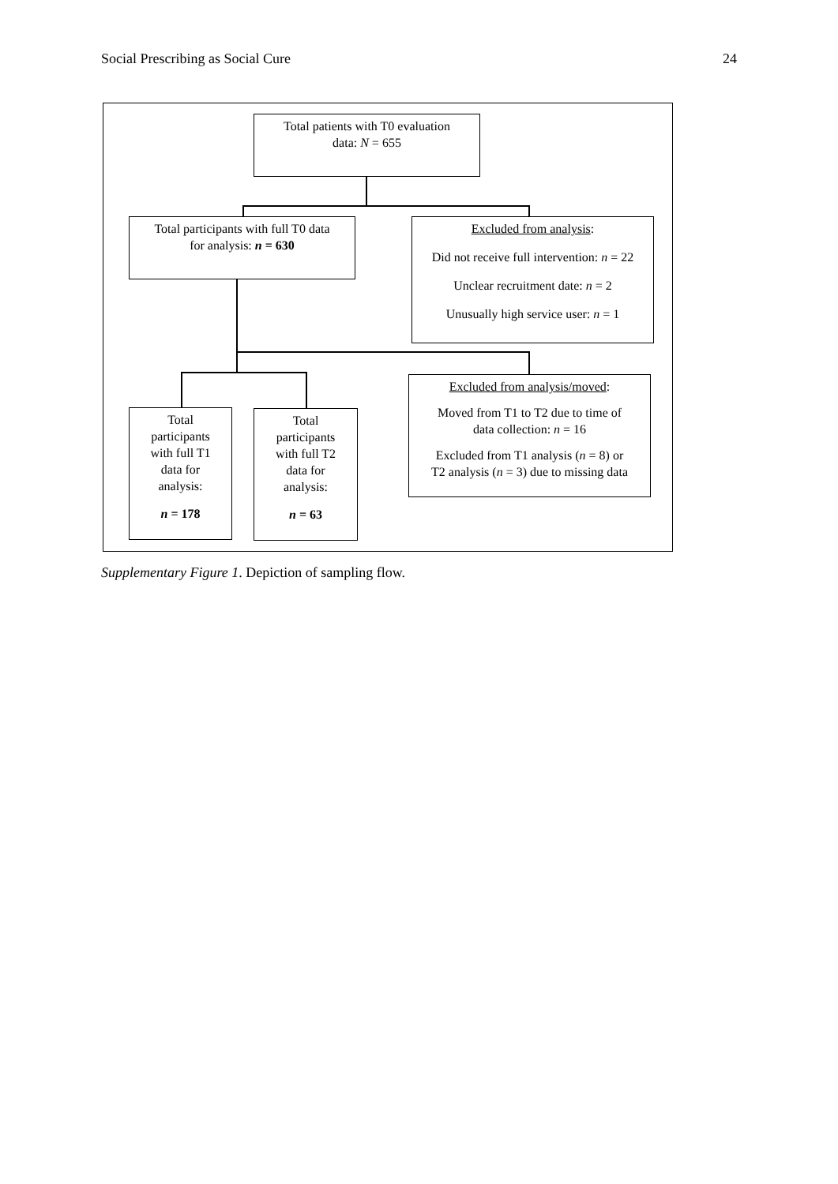Social Prescribing as Social Cure 24
Total patients with T0 evaluation
data: N = 655
Total participants with full T0 data
for analysis: n = 630
Excluded from analysis:
Did not receive full intervention: n = 22
Unclear recruitment date: n = 2
Unusually high service user: n = 1
Excluded from analysis/moved:
Moved from T1 to T2 due to time of
data collection: n = 16
Excluded from T1 analysis (n = 8) or
T2 analysis (n = 3) due to missing data
Total
participants
with full T1
data for
analysis:
n = 178
Total
participants
with full T2
data for
analysis:
n = 63
Supplementary Figure 1. Depiction of sampling flow.